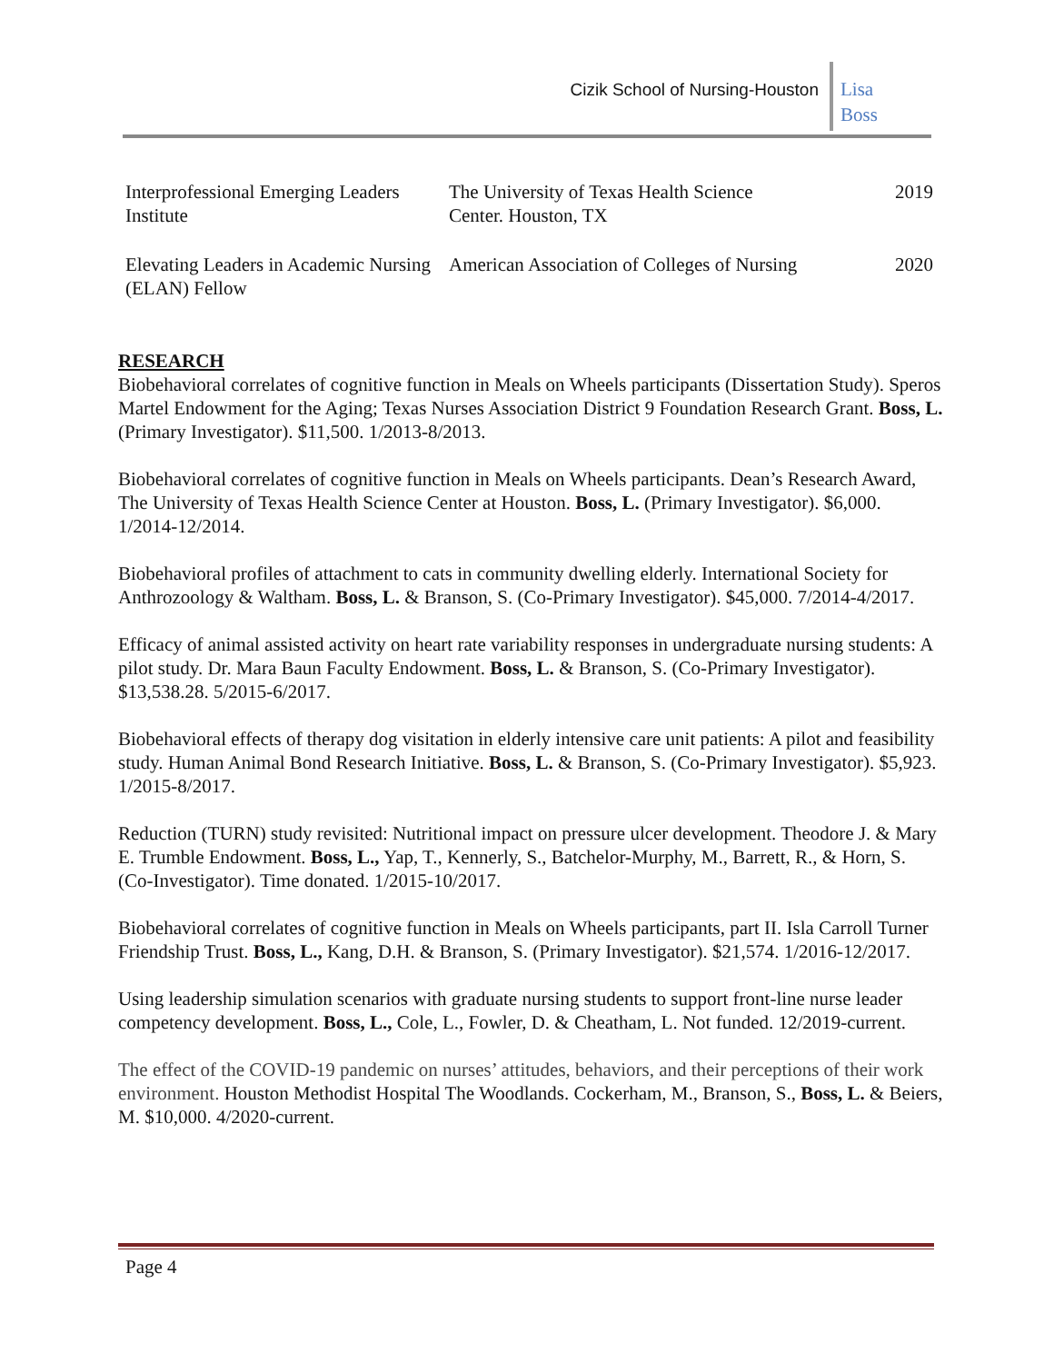Cizik School of Nursing-Houston
Lisa
Boss
| Interprofessional Emerging Leaders Institute | The University of Texas Health Science Center. Houston, TX | 2019 |
| Elevating Leaders in Academic Nursing (ELAN) Fellow | American Association of Colleges of Nursing | 2020 |
RESEARCH
Biobehavioral correlates of cognitive function in Meals on Wheels participants (Dissertation Study). Speros Martel Endowment for the Aging; Texas Nurses Association District 9 Foundation Research Grant. Boss, L. (Primary Investigator). $11,500. 1/2013-8/2013.
Biobehavioral correlates of cognitive function in Meals on Wheels participants. Dean’s Research Award, The University of Texas Health Science Center at Houston. Boss, L. (Primary Investigator). $6,000. 1/2014-12/2014.
Biobehavioral profiles of attachment to cats in community dwelling elderly. International Society for Anthrozoology & Waltham. Boss, L. & Branson, S. (Co-Primary Investigator). $45,000. 7/2014-4/2017.
Efficacy of animal assisted activity on heart rate variability responses in undergraduate nursing students: A pilot study. Dr. Mara Baun Faculty Endowment. Boss, L. & Branson, S. (Co-Primary Investigator). $13,538.28. 5/2015-6/2017.
Biobehavioral effects of therapy dog visitation in elderly intensive care unit patients: A pilot and feasibility study. Human Animal Bond Research Initiative. Boss, L. & Branson, S. (Co-Primary Investigator). $5,923. 1/2015-8/2017.
Reduction (TURN) study revisited: Nutritional impact on pressure ulcer development. Theodore J. & Mary E. Trumble Endowment. Boss, L., Yap, T., Kennerly, S., Batchelor-Murphy, M., Barrett, R., & Horn, S. (Co-Investigator). Time donated. 1/2015-10/2017.
Biobehavioral correlates of cognitive function in Meals on Wheels participants, part II. Isla Carroll Turner Friendship Trust. Boss, L., Kang, D.H. & Branson, S. (Primary Investigator). $21,574. 1/2016-12/2017.
Using leadership simulation scenarios with graduate nursing students to support front-line nurse leader competency development. Boss, L., Cole, L., Fowler, D. & Cheatham, L. Not funded. 12/2019-current.
The effect of the COVID-19 pandemic on nurses’ attitudes, behaviors, and their perceptions of their work environment. Houston Methodist Hospital The Woodlands. Cockerham, M., Branson, S., Boss, L. & Beiers, M. $10,000. 4/2020-current.
Page 4